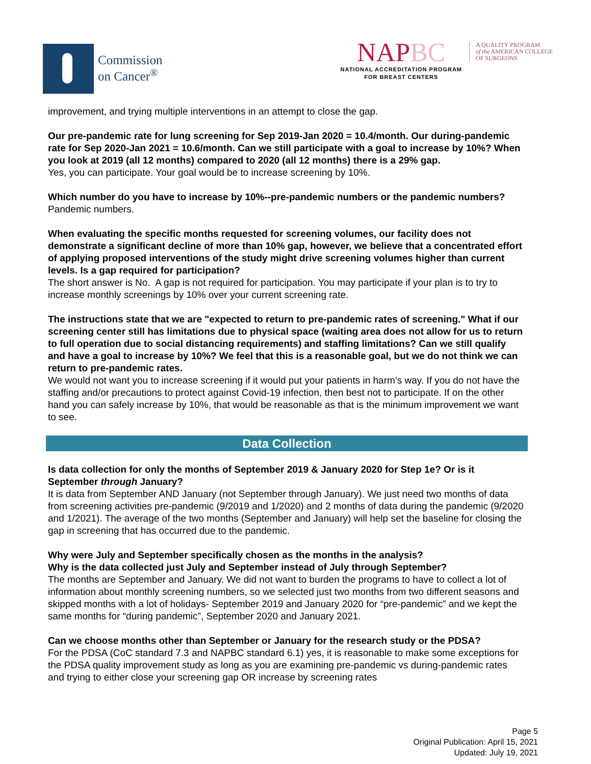Commission
on Cancer<sup>®</sup>
NAPBC
NATIONAL ACCREDITATION PROGRAM
FOR BREAST CENTERS
A QUALITY PROGRAM
of the AMERICAN COLLEGE
OF SURGEONS
improvement, and trying multiple interventions in an attempt to close the gap.
Our pre-pandemic rate for lung screening for Sep 2019-Jan 2020 = 10.4/month. Our during-pandemic rate for Sep 2020-Jan 2021 = 10.6/month. Can we still participate with a goal to increase by 10%? When you look at 2019 (all 12 months) compared to 2020 (all 12 months) there is a 29% gap.
Yes, you can participate. Your goal would be to increase screening by 10%.
Which number do you have to increase by 10%--pre-pandemic numbers or the pandemic numbers?
Pandemic numbers.
When evaluating the specific months requested for screening volumes, our facility does not demonstrate a significant decline of more than 10% gap, however, we believe that a concentrated effort of applying proposed interventions of the study might drive screening volumes higher than current levels. Is a gap required for participation?
The short answer is No. A gap is not required for participation. You may participate if your plan is to try to increase monthly screenings by 10% over your current screening rate.
The instructions state that we are "expected to return to pre-pandemic rates of screening." What if our screening center still has limitations due to physical space (waiting area does not allow for us to return to full operation due to social distancing requirements) and staffing limitations? Can we still qualify and have a goal to increase by 10%? We feel that this is a reasonable goal, but we do not think we can return to pre-pandemic rates.
We would not want you to increase screening if it would put your patients in harm’s way. If you do not have the staffing and/or precautions to protect against Covid-19 infection, then best not to participate. If on the other hand you can safely increase by 10%, that would be reasonable as that is the minimum improvement we want to see.
Data Collection
Is data collection for only the months of September 2019 & January 2020 for Step 1e? Or is it September through January?
It is data from September AND January (not September through January). We just need two months of data from screening activities pre-pandemic (9/2019 and 1/2020) and 2 months of data during the pandemic (9/2020 and 1/2021). The average of the two months (September and January) will help set the baseline for closing the gap in screening that has occurred due to the pandemic.
Why were July and September specifically chosen as the months in the analysis?
Why is the data collected just July and September instead of July through September?
The months are September and January. We did not want to burden the programs to have to collect a lot of information about monthly screening numbers, so we selected just two months from two different seasons and skipped months with a lot of holidays- September 2019 and January 2020 for “pre-pandemic” and we kept the same months for “during pandemic”, September 2020 and January 2021.
Can we choose months other than September or January for the research study or the PDSA?
For the PDSA (CoC standard 7.3 and NAPBC standard 6.1) yes, it is reasonable to make some exceptions for the PDSA quality improvement study as long as you are examining pre-pandemic vs during-pandemic rates and trying to either close your screening gap OR increase by screening rates
Page 5
Original Publication: April 15, 2021
Updated: July 19, 2021